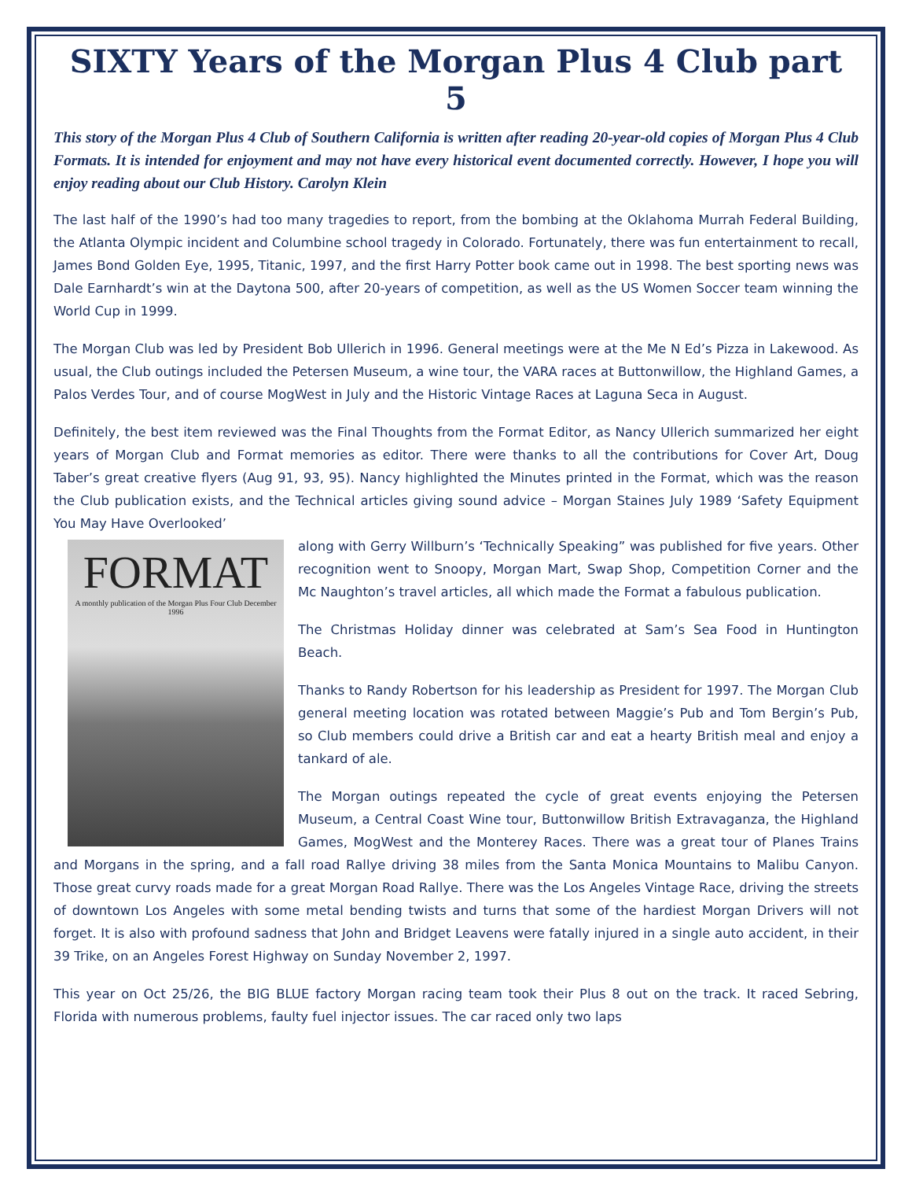SIXTY Years of the Morgan Plus 4 Club part 5
This story of the Morgan Plus 4 Club of Southern California is written after reading 20-year-old copies of Morgan Plus 4 Club Formats. It is intended for enjoyment and may not have every historical event documented correctly. However, I hope you will enjoy reading about our Club History. Carolyn Klein
The last half of the 1990’s had too many tragedies to report, from the bombing at the Oklahoma Murrah Federal Building, the Atlanta Olympic incident and Columbine school tragedy in Colorado. Fortunately, there was fun entertainment to recall, James Bond Golden Eye, 1995, Titanic, 1997, and the first Harry Potter book came out in 1998. The best sporting news was Dale Earnhardt’s win at the Daytona 500, after 20-years of competition, as well as the US Women Soccer team winning the World Cup in 1999.
The Morgan Club was led by President Bob Ullerich in 1996. General meetings were at the Me N Ed’s Pizza in Lakewood. As usual, the Club outings included the Petersen Museum, a wine tour, the VARA races at Buttonwillow, the Highland Games, a Palos Verdes Tour, and of course MogWest in July and the Historic Vintage Races at Laguna Seca in August.
Definitely, the best item reviewed was the Final Thoughts from the Format Editor, as Nancy Ullerich summarized her eight years of Morgan Club and Format memories as editor. There were thanks to all the contributions for Cover Art, Doug Taber’s great creative flyers (Aug 91, 93, 95). Nancy highlighted the Minutes printed in the Format, which was the reason the Club publication exists, and the Technical articles giving sound advice – Morgan Staines July 1989 ‘Safety Equipment You May Have Overlooked’
FORMAT
A monthly publication of the Morgan Plus Four Club December 1996
along with Gerry Willburn’s ‘Technically Speaking” was published for five years. Other recognition went to Snoopy, Morgan Mart, Swap Shop, Competition Corner and the Mc Naughton’s travel articles, all which made the Format a fabulous publication.
The Christmas Holiday dinner was celebrated at Sam’s Sea Food in Huntington Beach.
Thanks to Randy Robertson for his leadership as President for 1997. The Morgan Club general meeting location was rotated between Maggie’s Pub and Tom Bergin’s Pub, so Club members could drive a British car and eat a hearty British meal and enjoy a tankard of ale.
The Morgan outings repeated the cycle of great events enjoying the Petersen Museum, a Central Coast Wine tour, Buttonwillow British Extravaganza, the Highland Games, MogWest and the Monterey Races. There was a great tour of Planes Trains and Morgans in the spring, and a fall road Rallye driving 38 miles from the Santa Monica Mountains to Malibu Canyon. Those great curvy roads made for a great Morgan Road Rallye. There was the Los Angeles Vintage Race, driving the streets of downtown Los Angeles with some metal bending twists and turns that some of the hardiest Morgan Drivers will not forget. It is also with profound sadness that John and Bridget Leavens were fatally injured in a single auto accident, in their 39 Trike, on an Angeles Forest Highway on Sunday November 2, 1997.
This year on Oct 25/26, the BIG BLUE factory Morgan racing team took their Plus 8 out on the track. It raced Sebring, Florida with numerous problems, faulty fuel injector issues. The car raced only two laps